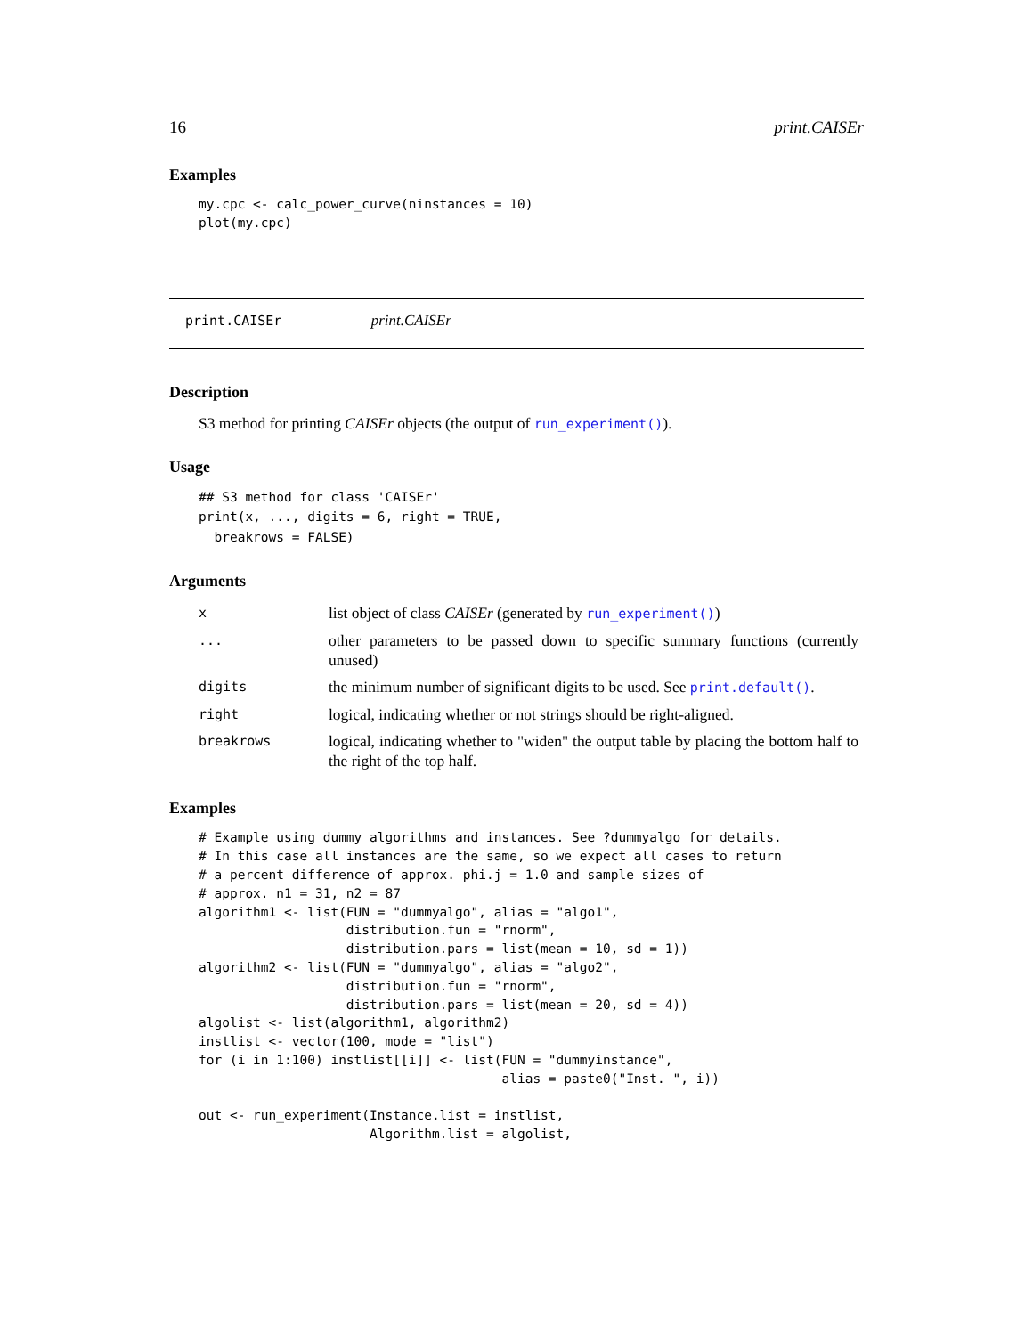16 print.CAISEr
Examples
my.cpc <- calc_power_curve(ninstances = 10)
plot(my.cpc)
print.CAISEr print.CAISEr
Description
S3 method for printing CAISEr objects (the output of run_experiment()).
Usage
## S3 method for class 'CAISEr'
print(x, ..., digits = 6, right = TRUE,
  breakrows = FALSE)
Arguments
| x | list object of class CAISEr (generated by run_experiment() ) |
| ... | other parameters to be passed down to specific summary functions (currently unused) |
| digits | the minimum number of significant digits to be used. See print.default() . |
| right | logical, indicating whether or not strings should be right-aligned. |
| breakrows | logical, indicating whether to "widen" the output table by placing the bottom half to the right of the top half. |
Examples
# Example using dummy algorithms and instances. See ?dummyalgo for details.
# In this case all instances are the same, so we expect all cases to return
# a percent difference of approx. phi.j = 1.0 and sample sizes of
# approx. n1 = 31, n2 = 87
algorithm1 <- list(FUN = "dummyalgo", alias = "algo1",
                   distribution.fun = "rnorm",
                   distribution.pars = list(mean = 10, sd = 1))
algorithm2 <- list(FUN = "dummyalgo", alias = "algo2",
                   distribution.fun = "rnorm",
                   distribution.pars = list(mean = 20, sd = 4))
algolist <- list(algorithm1, algorithm2)
instlist <- vector(100, mode = "list")
for (i in 1:100) instlist[[i]] <- list(FUN = "dummyinstance",
                                       alias = paste0("Inst. ", i))

out <- run_experiment(Instance.list = instlist,
                      Algorithm.list = algolist,